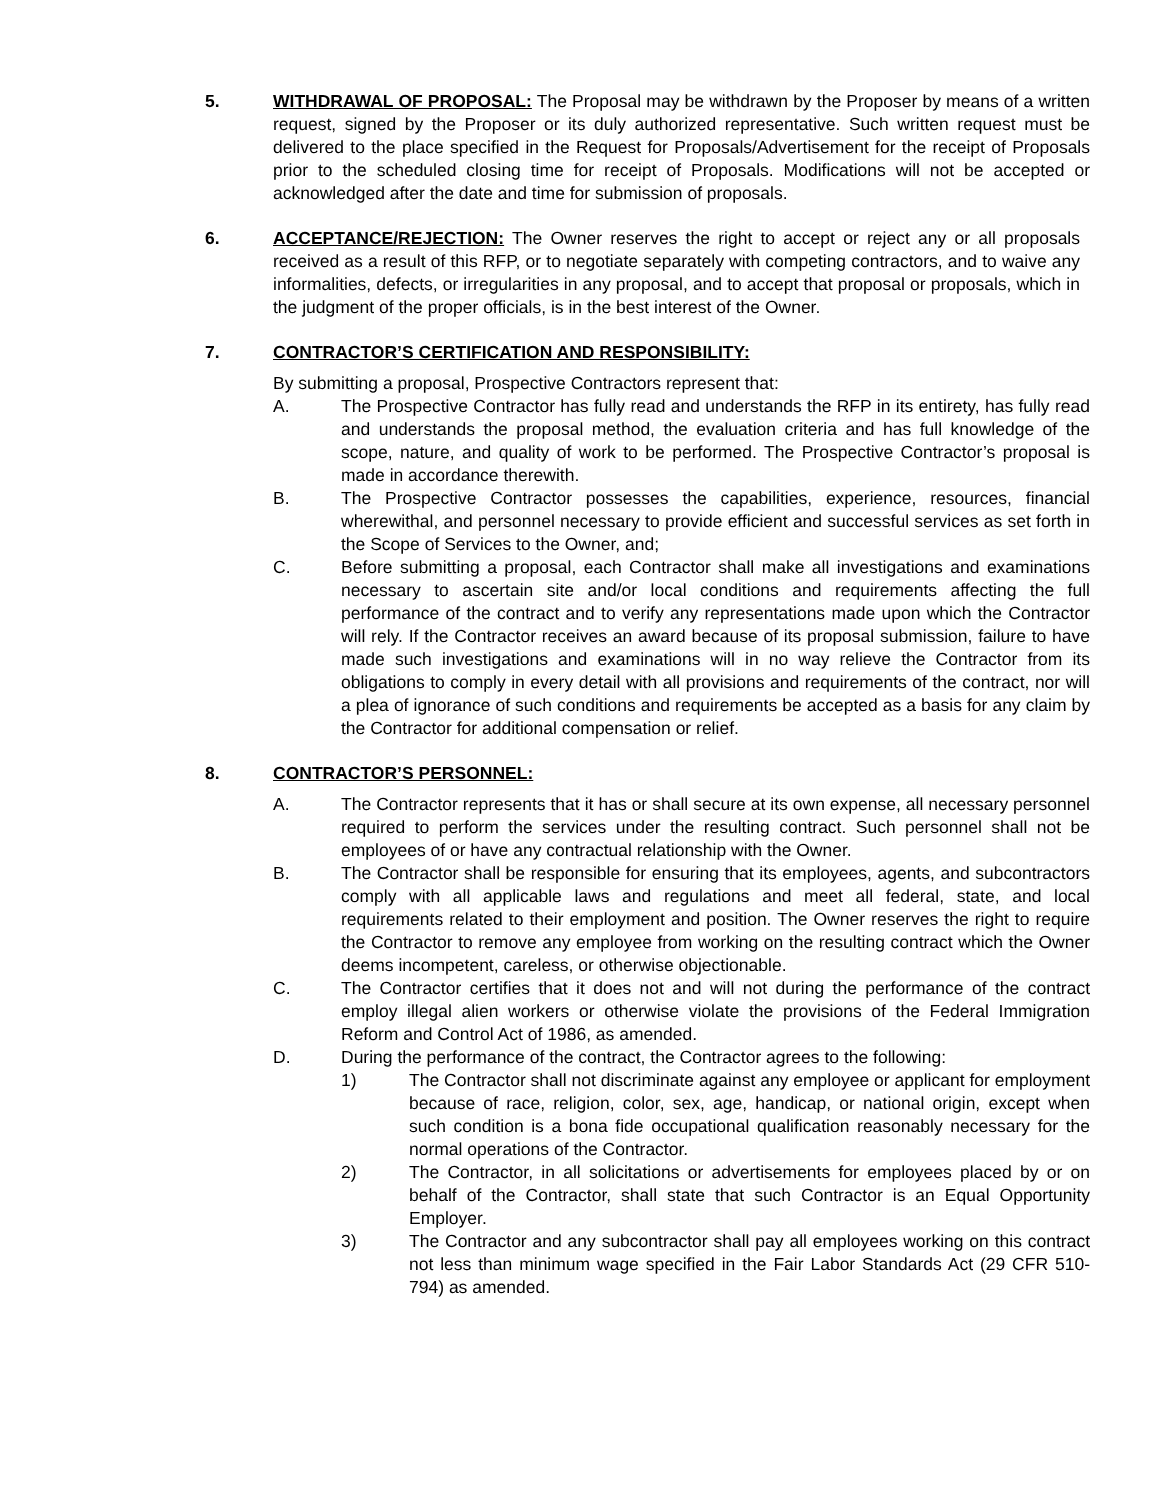5. WITHDRAWAL OF PROPOSAL: The Proposal may be withdrawn by the Proposer by means of a written request, signed by the Proposer or its duly authorized representative. Such written request must be delivered to the place specified in the Request for Proposals/Advertisement for the receipt of Proposals prior to the scheduled closing time for receipt of Proposals. Modifications will not be accepted or acknowledged after the date and time for submission of proposals.
6. ACCEPTANCE/REJECTION: The Owner reserves the right to accept or reject any or all proposals received as a result of this RFP, or to negotiate separately with competing contractors, and to waive any informalities, defects, or irregularities in any proposal, and to accept that proposal or proposals, which in the judgment of the proper officials, is in the best interest of the Owner.
7. CONTRACTOR’S CERTIFICATION AND RESPONSIBILITY:
By submitting a proposal, Prospective Contractors represent that:
A. The Prospective Contractor has fully read and understands the RFP in its entirety, has fully read and understands the proposal method, the evaluation criteria and has full knowledge of the scope, nature, and quality of work to be performed. The Prospective Contractor’s proposal is made in accordance therewith.
B. The Prospective Contractor possesses the capabilities, experience, resources, financial wherewithal, and personnel necessary to provide efficient and successful services as set forth in the Scope of Services to the Owner, and;
C. Before submitting a proposal, each Contractor shall make all investigations and examinations necessary to ascertain site and/or local conditions and requirements affecting the full performance of the contract and to verify any representations made upon which the Contractor will rely. If the Contractor receives an award because of its proposal submission, failure to have made such investigations and examinations will in no way relieve the Contractor from its obligations to comply in every detail with all provisions and requirements of the contract, nor will a plea of ignorance of such conditions and requirements be accepted as a basis for any claim by the Contractor for additional compensation or relief.
8. CONTRACTOR’S PERSONNEL:
A. The Contractor represents that it has or shall secure at its own expense, all necessary personnel required to perform the services under the resulting contract. Such personnel shall not be employees of or have any contractual relationship with the Owner.
B. The Contractor shall be responsible for ensuring that its employees, agents, and subcontractors comply with all applicable laws and regulations and meet all federal, state, and local requirements related to their employment and position. The Owner reserves the right to require the Contractor to remove any employee from working on the resulting contract which the Owner deems incompetent, careless, or otherwise objectionable.
C. The Contractor certifies that it does not and will not during the performance of the contract employ illegal alien workers or otherwise violate the provisions of the Federal Immigration Reform and Control Act of 1986, as amended.
D. During the performance of the contract, the Contractor agrees to the following:
1) The Contractor shall not discriminate against any employee or applicant for employment because of race, religion, color, sex, age, handicap, or national origin, except when such condition is a bona fide occupational qualification reasonably necessary for the normal operations of the Contractor.
2) The Contractor, in all solicitations or advertisements for employees placed by or on behalf of the Contractor, shall state that such Contractor is an Equal Opportunity Employer.
3) The Contractor and any subcontractor shall pay all employees working on this contract not less than minimum wage specified in the Fair Labor Standards Act (29 CFR 510-794) as amended.